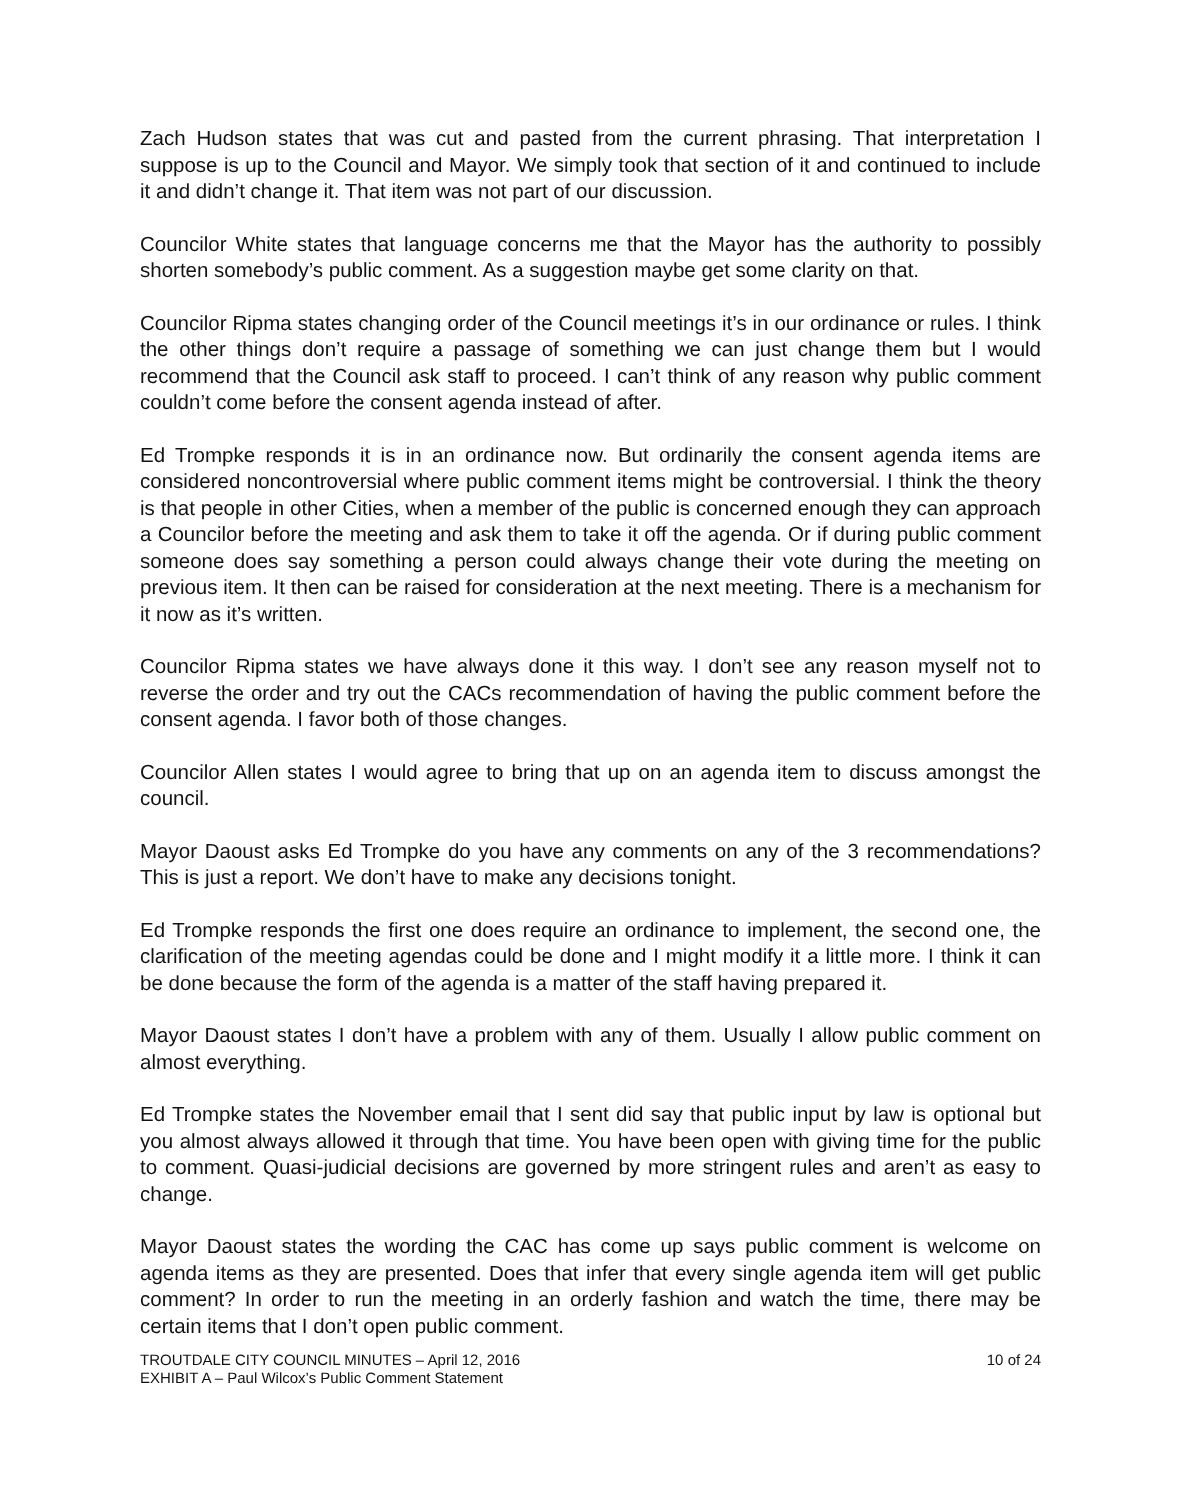Zach Hudson states that was cut and pasted from the current phrasing. That interpretation I suppose is up to the Council and Mayor. We simply took that section of it and continued to include it and didn’t change it. That item was not part of our discussion.
Councilor White states that language concerns me that the Mayor has the authority to possibly shorten somebody’s public comment. As a suggestion maybe get some clarity on that.
Councilor Ripma states changing order of the Council meetings it’s in our ordinance or rules. I think the other things don’t require a passage of something we can just change them but I would recommend that the Council ask staff to proceed. I can’t think of any reason why public comment couldn’t come before the consent agenda instead of after.
Ed Trompke responds it is in an ordinance now. But ordinarily the consent agenda items are considered noncontroversial where public comment items might be controversial. I think the theory is that people in other Cities, when a member of the public is concerned enough they can approach a Councilor before the meeting and ask them to take it off the agenda. Or if during public comment someone does say something a person could always change their vote during the meeting on previous item. It then can be raised for consideration at the next meeting. There is a mechanism for it now as it’s written.
Councilor Ripma states we have always done it this way. I don’t see any reason myself not to reverse the order and try out the CACs recommendation of having the public comment before the consent agenda. I favor both of those changes.
Councilor Allen states I would agree to bring that up on an agenda item to discuss amongst the council.
Mayor Daoust asks Ed Trompke do you have any comments on any of the 3 recommendations? This is just a report. We don’t have to make any decisions tonight.
Ed Trompke responds the first one does require an ordinance to implement, the second one, the clarification of the meeting agendas could be done and I might modify it a little more. I think it can be done because the form of the agenda is a matter of the staff having prepared it.
Mayor Daoust states I don’t have a problem with any of them. Usually I allow public comment on almost everything.
Ed Trompke states the November email that I sent did say that public input by law is optional but you almost always allowed it through that time. You have been open with giving time for the public to comment. Quasi-judicial decisions are governed by more stringent rules and aren’t as easy to change.
Mayor Daoust states the wording the CAC has come up says public comment is welcome on agenda items as they are presented. Does that infer that every single agenda item will get public comment? In order to run the meeting in an orderly fashion and watch the time, there may be certain items that I don’t open public comment.
TROUTDALE CITY COUNCIL MINUTES – April 12, 2016
EXHIBIT A – Paul Wilcox’s Public Comment Statement
10 of 24